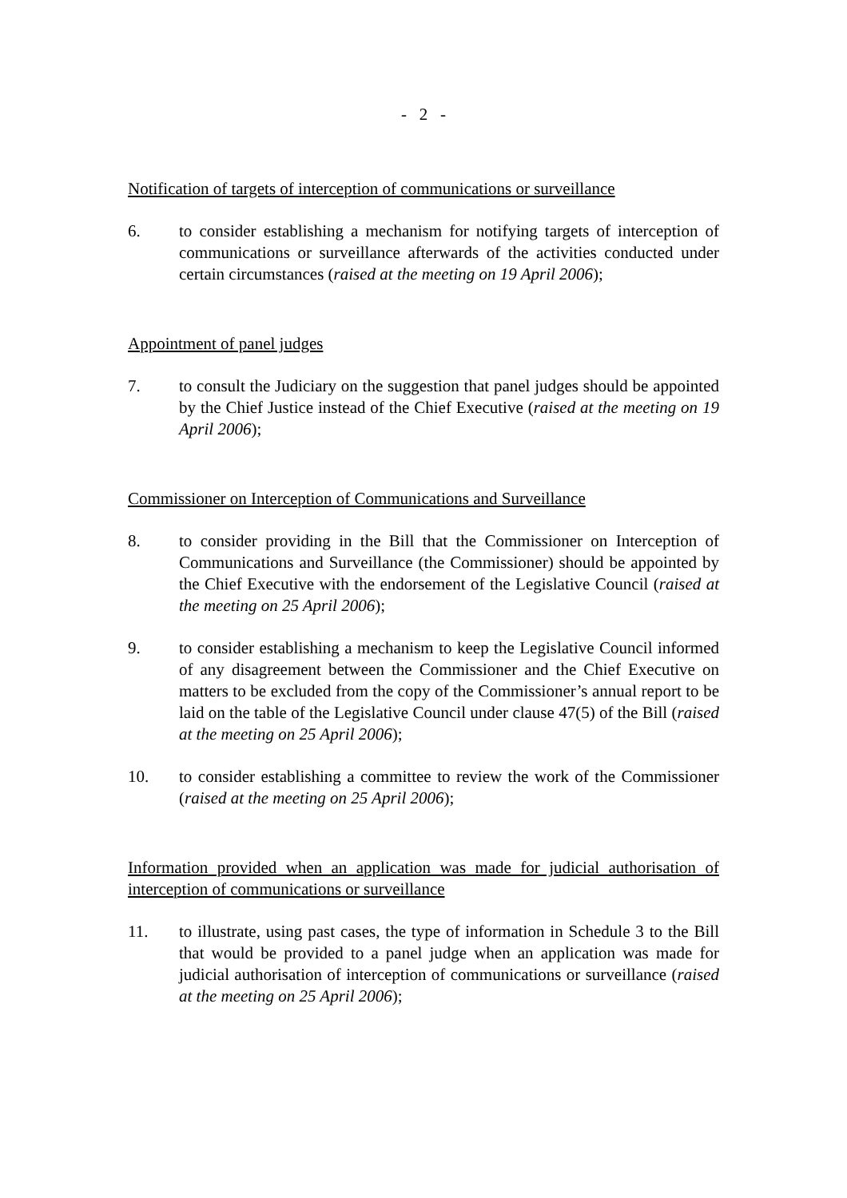- 2 -
Notification of targets of interception of communications or surveillance
6. to consider establishing a mechanism for notifying targets of interception of communications or surveillance afterwards of the activities conducted under certain circumstances (raised at the meeting on 19 April 2006);
Appointment of panel judges
7. to consult the Judiciary on the suggestion that panel judges should be appointed by the Chief Justice instead of the Chief Executive (raised at the meeting on 19 April 2006);
Commissioner on Interception of Communications and Surveillance
8. to consider providing in the Bill that the Commissioner on Interception of Communications and Surveillance (the Commissioner) should be appointed by the Chief Executive with the endorsement of the Legislative Council (raised at the meeting on 25 April 2006);
9. to consider establishing a mechanism to keep the Legislative Council informed of any disagreement between the Commissioner and the Chief Executive on matters to be excluded from the copy of the Commissioner’s annual report to be laid on the table of the Legislative Council under clause 47(5) of the Bill (raised at the meeting on 25 April 2006);
10. to consider establishing a committee to review the work of the Commissioner (raised at the meeting on 25 April 2006);
Information provided when an application was made for judicial authorisation of interception of communications or surveillance
11. to illustrate, using past cases, the type of information in Schedule 3 to the Bill that would be provided to a panel judge when an application was made for judicial authorisation of interception of communications or surveillance (raised at the meeting on 25 April 2006);